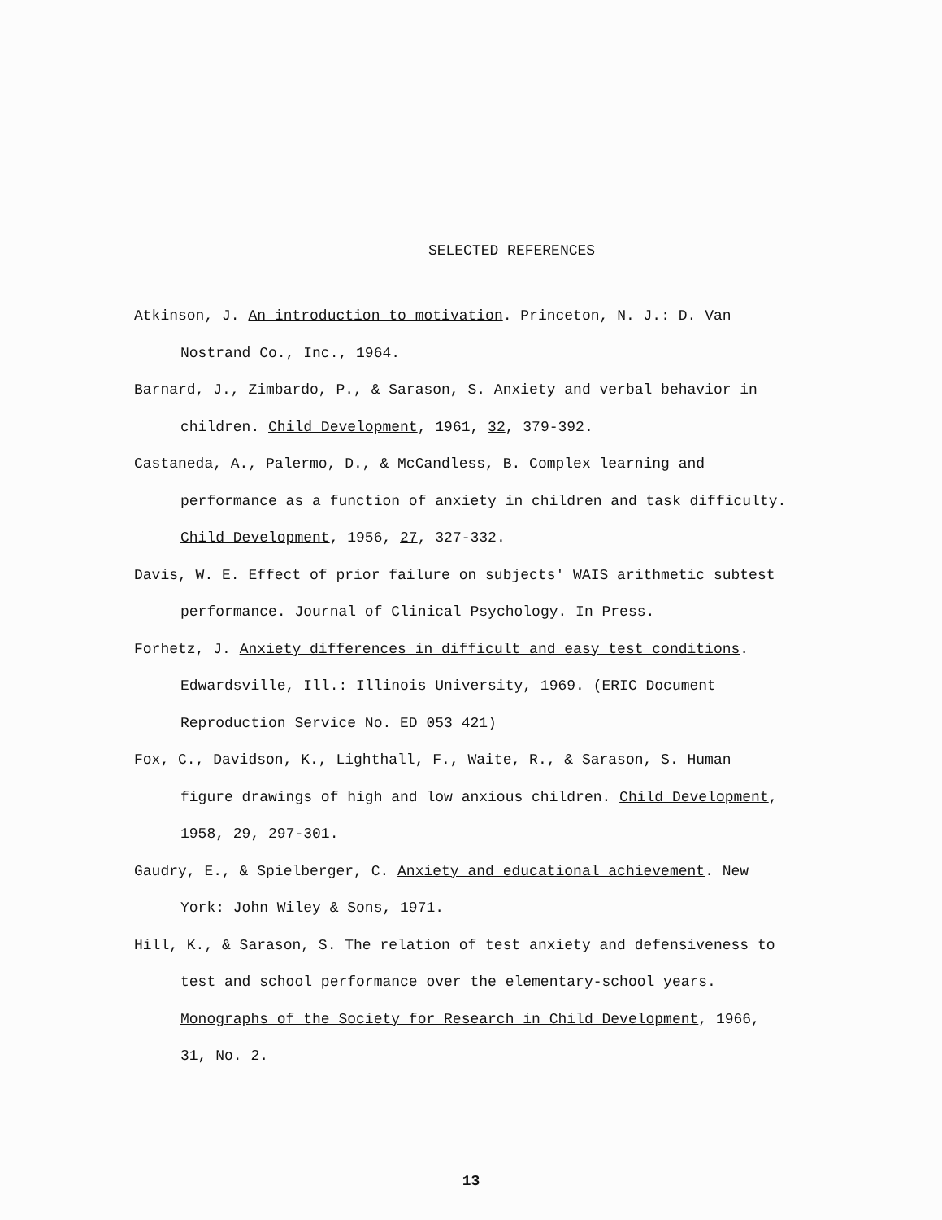SELECTED REFERENCES
Atkinson, J. An introduction to motivation. Princeton, N. J.: D. Van Nostrand Co., Inc., 1964.
Barnard, J., Zimbardo, P., & Sarason, S. Anxiety and verbal behavior in children. Child Development, 1961, 32, 379-392.
Castaneda, A., Palermo, D., & McCandless, B. Complex learning and performance as a function of anxiety in children and task difficulty. Child Development, 1956, 27, 327-332.
Davis, W. E. Effect of prior failure on subjects' WAIS arithmetic subtest performance. Journal of Clinical Psychology. In Press.
Forhetz, J. Anxiety differences in difficult and easy test conditions. Edwardsville, Ill.: Illinois University, 1969. (ERIC Document Reproduction Service No. ED 053 421)
Fox, C., Davidson, K., Lighthall, F., Waite, R., & Sarason, S. Human figure drawings of high and low anxious children. Child Development, 1958, 29, 297-301.
Gaudry, E., & Spielberger, C. Anxiety and educational achievement. New York: John Wiley & Sons, 1971.
Hill, K., & Sarason, S. The relation of test anxiety and defensiveness to test and school performance over the elementary-school years. Monographs of the Society for Research in Child Development, 1966, 31, No. 2.
13